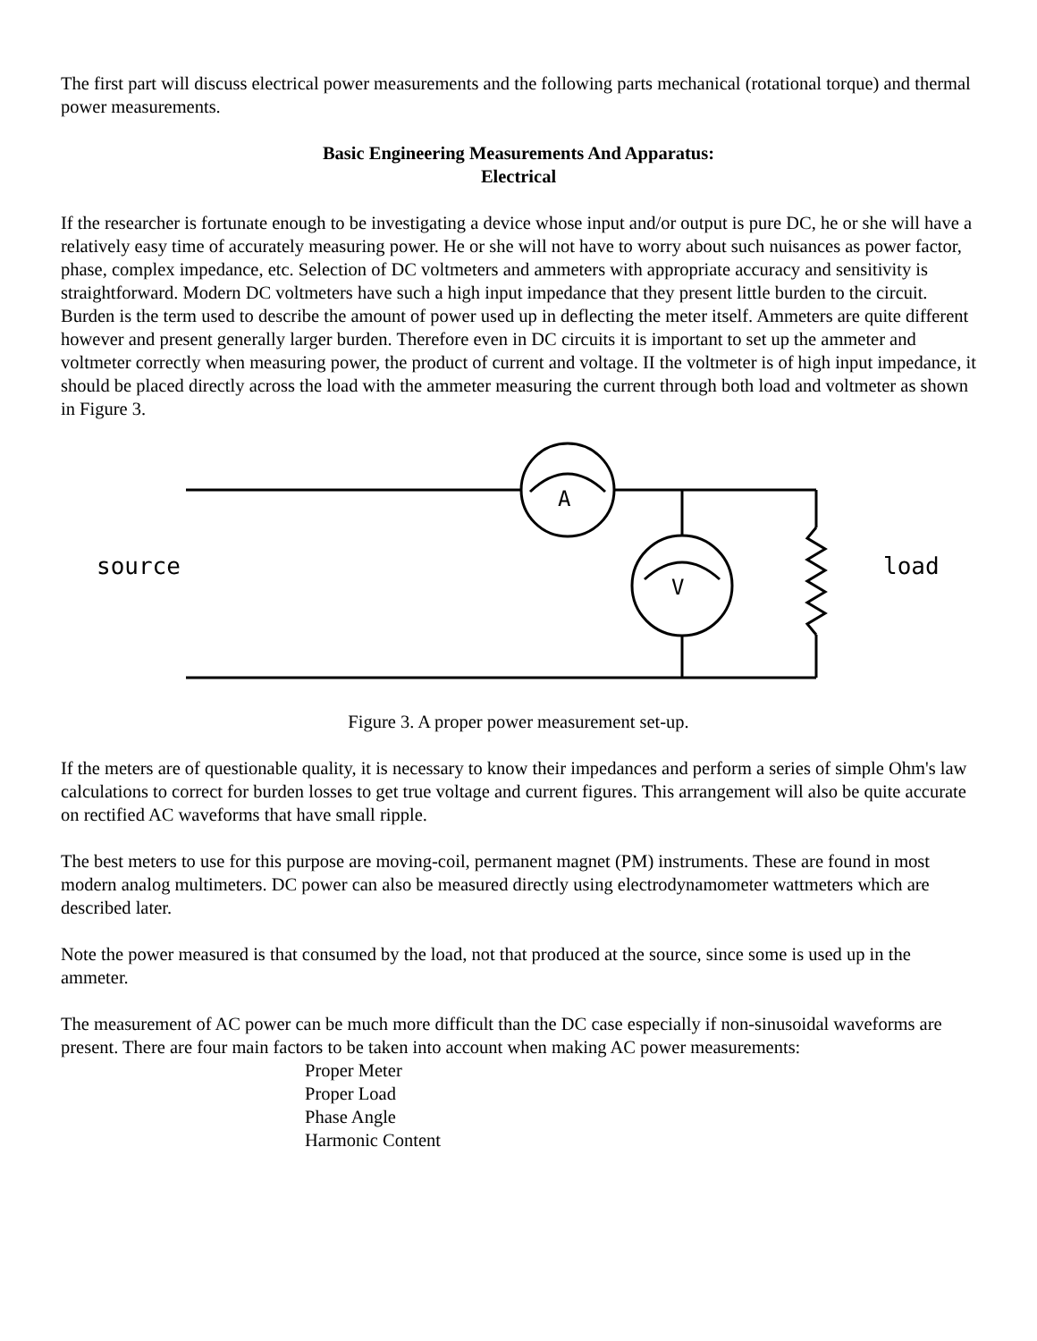The first part will discuss electrical power measurements and the following parts mechanical (rotational torque) and thermal power measurements.
Basic Engineering Measurements And Apparatus:
Electrical
If the researcher is fortunate enough to be investigating a device whose input and/or output is pure DC, he or she will have a relatively easy time of accurately measuring power. He or she will not have to worry about such nuisances as power factor, phase, complex impedance, etc. Selection of DC voltmeters and ammeters with appropriate accuracy and sensitivity is straightforward. Modern DC voltmeters have such a high input impedance that they present little burden to the circuit. Burden is the term used to describe the amount of power used up in deflecting the meter itself. Ammeters are quite different however and present generally larger burden. Therefore even in DC circuits it is important to set up the ammeter and voltmeter correctly when measuring power, the product of current and voltage. II the voltmeter is of high input impedance, it should be placed directly across the load with the ammeter measuring the current through both load and voltmeter as shown in Figure 3.
A
V
source
load
Figure 3. A proper power measurement set-up.
If the meters are of questionable quality, it is necessary to know their impedances and perform a series of simple Ohm's law calculations to correct for burden losses to get true voltage and current figures. This arrangement will also be quite accurate on rectified AC waveforms that have small ripple.
The best meters to use for this purpose are moving-coil, permanent magnet (PM) instruments. These are found in most modern analog multimeters. DC power can also be measured directly using electrodynamometer wattmeters which are described later.
Note the power measured is that consumed by the load, not that produced at the source, since some is used up in the ammeter.
The measurement of AC power can be much more difficult than the DC case especially if non-sinusoidal waveforms are present. There are four main factors to be taken into account when making AC power measurements:
Proper Meter
Proper Load
Phase Angle
Harmonic Content